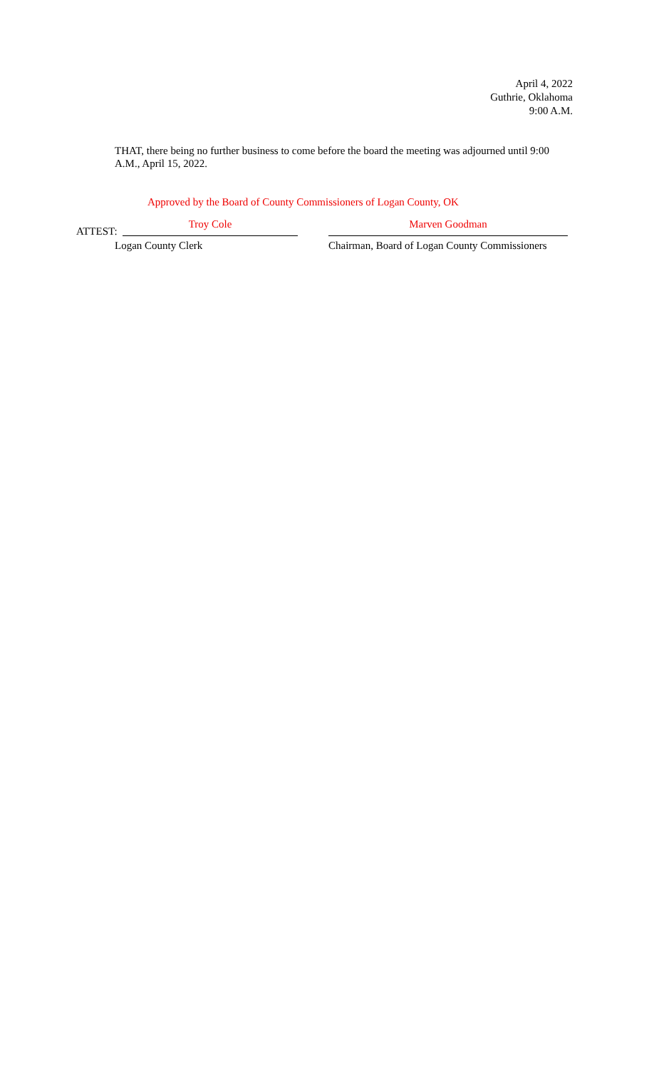April 4, 2022
Guthrie, Oklahoma
9:00 A.M.
THAT, there being no further business to come before the board the meeting was adjourned until 9:00 A.M., April 15, 2022.
Approved by the Board of County Commissioners of Logan County, OK
ATTEST:
Troy Cole
Marven Goodman
Logan County Clerk Chairman, Board of Logan County Commissioners